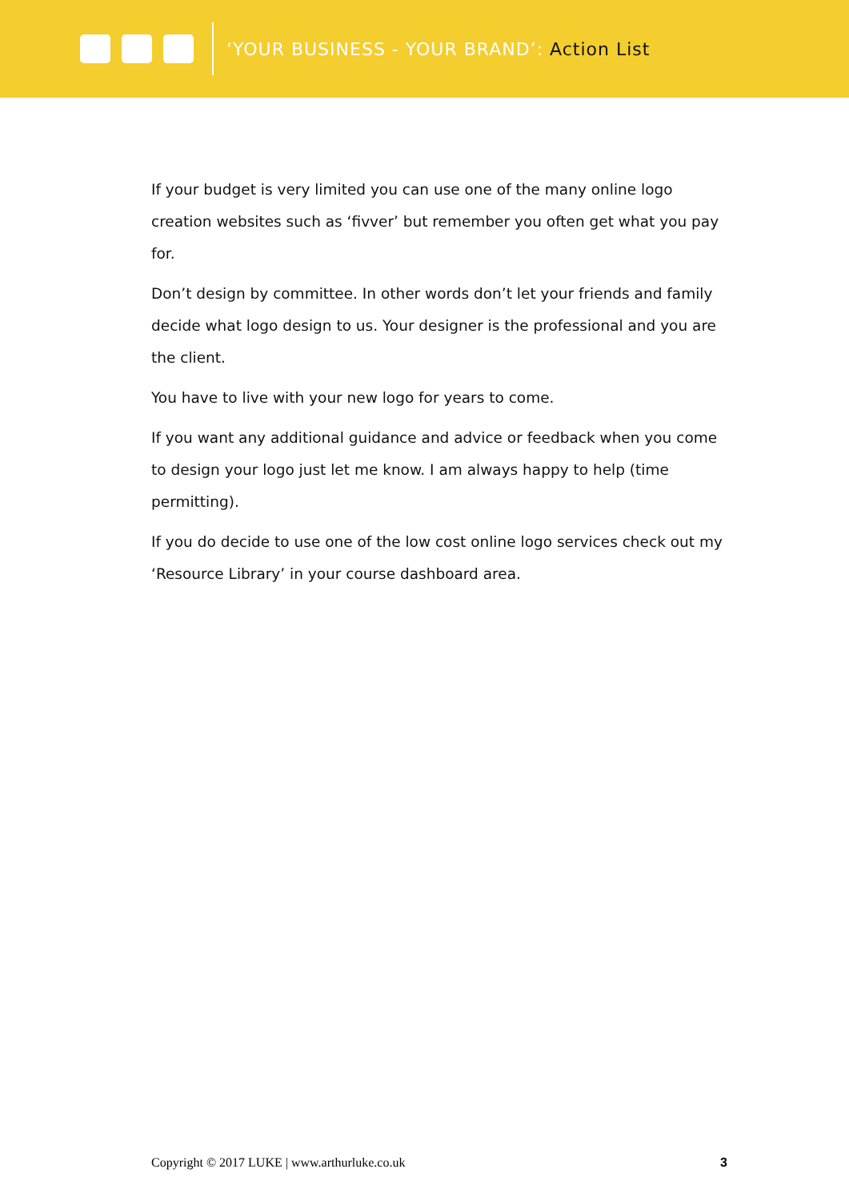‘YOUR BUSINESS - YOUR BRAND’: Action List
If your budget is very limited you can use one of the many online logo creation websites such as ‘fivver’ but remember you often get what you pay for.
Don’t design by committee. In other words don’t let your friends and family decide what logo design to us. Your designer is the professional and you are the client.
You have to live with your new logo for years to come.
If you want any additional guidance and advice or feedback when you come to design your logo just let me know. I am always happy to help (time permitting).
If you do decide to use one of the low cost online logo services check out my ‘Resource Library’ in your course dashboard area.
Copyright © 2017 LUKE | www.arthurluke.co.uk 3